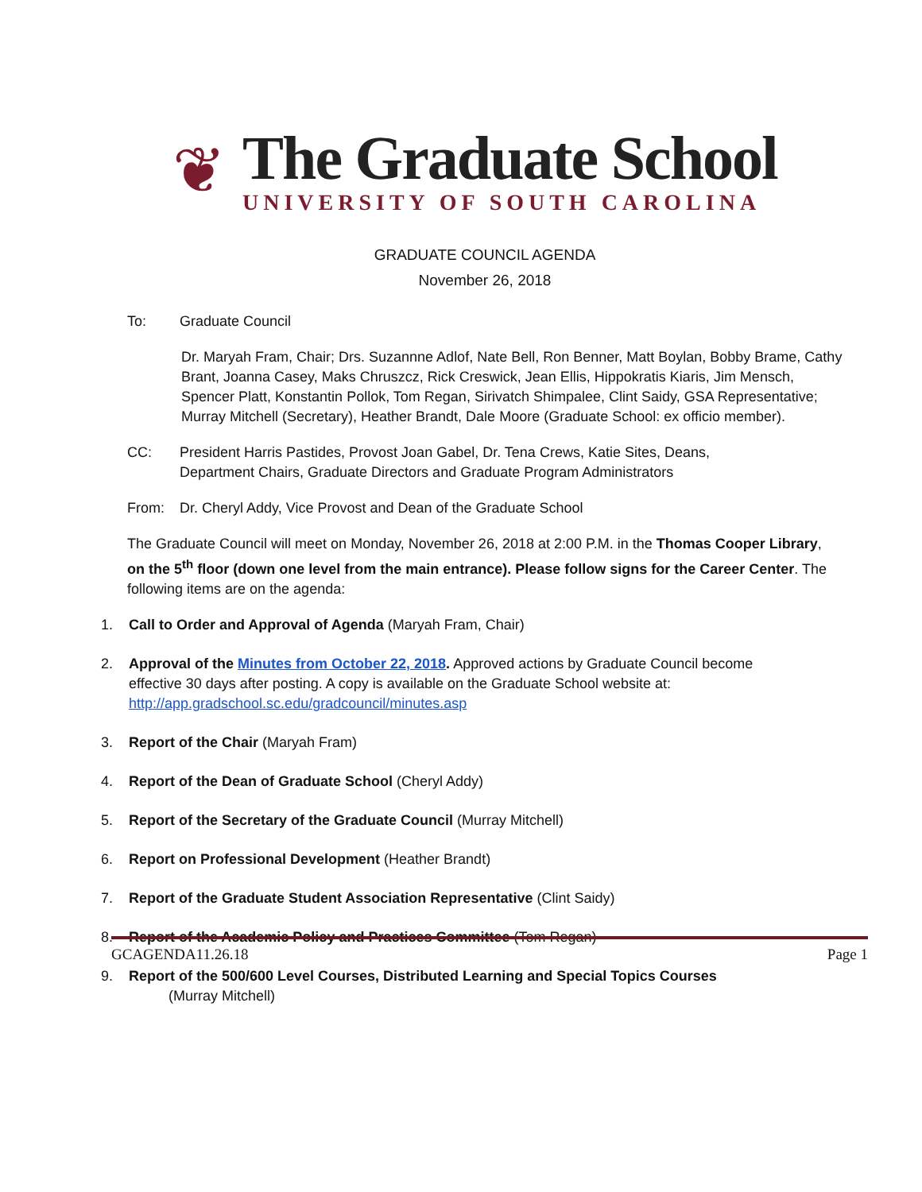❦
The Graduate School
UNIVERSITY OF SOUTH CAROLINA
GRADUATE COUNCIL AGENDA
November 26, 2018
To: Graduate Council
Dr. Maryah Fram, Chair; Drs. Suzannne Adlof, Nate Bell, Ron Benner, Matt Boylan, Bobby Brame, Cathy Brant, Joanna Casey, Maks Chruszcz, Rick Creswick, Jean Ellis, Hippokratis Kiaris, Jim Mensch, Spencer Platt, Konstantin Pollok, Tom Regan, Sirivatch Shimpalee, Clint Saidy, GSA Representative; Murray Mitchell (Secretary), Heather Brandt, Dale Moore (Graduate School: ex officio member).
CC: President Harris Pastides, Provost Joan Gabel, Dr. Tena Crews, Katie Sites, Deans,
Department Chairs, Graduate Directors and Graduate Program Administrators
From: Dr. Cheryl Addy, Vice Provost and Dean of the Graduate School
The Graduate Council will meet on Monday, November 26, 2018 at 2:00 P.M. in the Thomas Cooper Library, on the 5<sup>th</sup> floor (down one level from the main entrance). Please follow signs for the Career Center. The following items are on the agenda:
1. Call to Order and Approval of Agenda (Maryah Fram, Chair)
2. Approval of the Minutes from October 22, 2018. Approved actions by Graduate Council become
effective 30 days after posting. A copy is available on the Graduate School website at:
http://app.gradschool.sc.edu/gradcouncil/minutes.asp
3. Report of the Chair (Maryah Fram)
4. Report of the Dean of Graduate School (Cheryl Addy)
5. Report of the Secretary of the Graduate Council (Murray Mitchell)
6. Report on Professional Development (Heather Brandt)
7. Report of the Graduate Student Association Representative (Clint Saidy)
8. Report of the Academic Policy and Practices Committee (Tom Regan)
9. Report of the 500/600 Level Courses, Distributed Learning and Special Topics Courses
(Murray Mitchell)
GCAGENDA11.26.18 Page 1